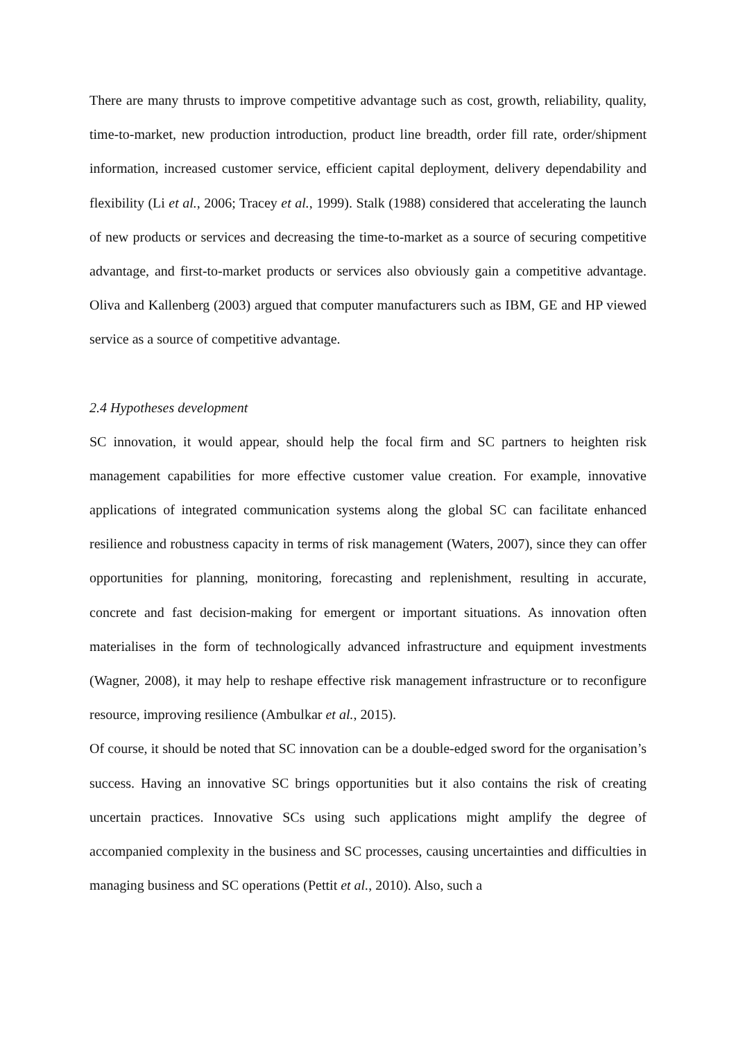There are many thrusts to improve competitive advantage such as cost, growth, reliability, quality, time-to-market, new production introduction, product line breadth, order fill rate, order/shipment information, increased customer service, efficient capital deployment, delivery dependability and flexibility (Li et al., 2006; Tracey et al., 1999). Stalk (1988) considered that accelerating the launch of new products or services and decreasing the time-to-market as a source of securing competitive advantage, and first-to-market products or services also obviously gain a competitive advantage. Oliva and Kallenberg (2003) argued that computer manufacturers such as IBM, GE and HP viewed service as a source of competitive advantage.
2.4 Hypotheses development
SC innovation, it would appear, should help the focal firm and SC partners to heighten risk management capabilities for more effective customer value creation. For example, innovative applications of integrated communication systems along the global SC can facilitate enhanced resilience and robustness capacity in terms of risk management (Waters, 2007), since they can offer opportunities for planning, monitoring, forecasting and replenishment, resulting in accurate, concrete and fast decision-making for emergent or important situations. As innovation often materialises in the form of technologically advanced infrastructure and equipment investments (Wagner, 2008), it may help to reshape effective risk management infrastructure or to reconfigure resource, improving resilience (Ambulkar et al., 2015).
Of course, it should be noted that SC innovation can be a double-edged sword for the organisation’s success. Having an innovative SC brings opportunities but it also contains the risk of creating uncertain practices. Innovative SCs using such applications might amplify the degree of accompanied complexity in the business and SC processes, causing uncertainties and difficulties in managing business and SC operations (Pettit et al., 2010). Also, such a